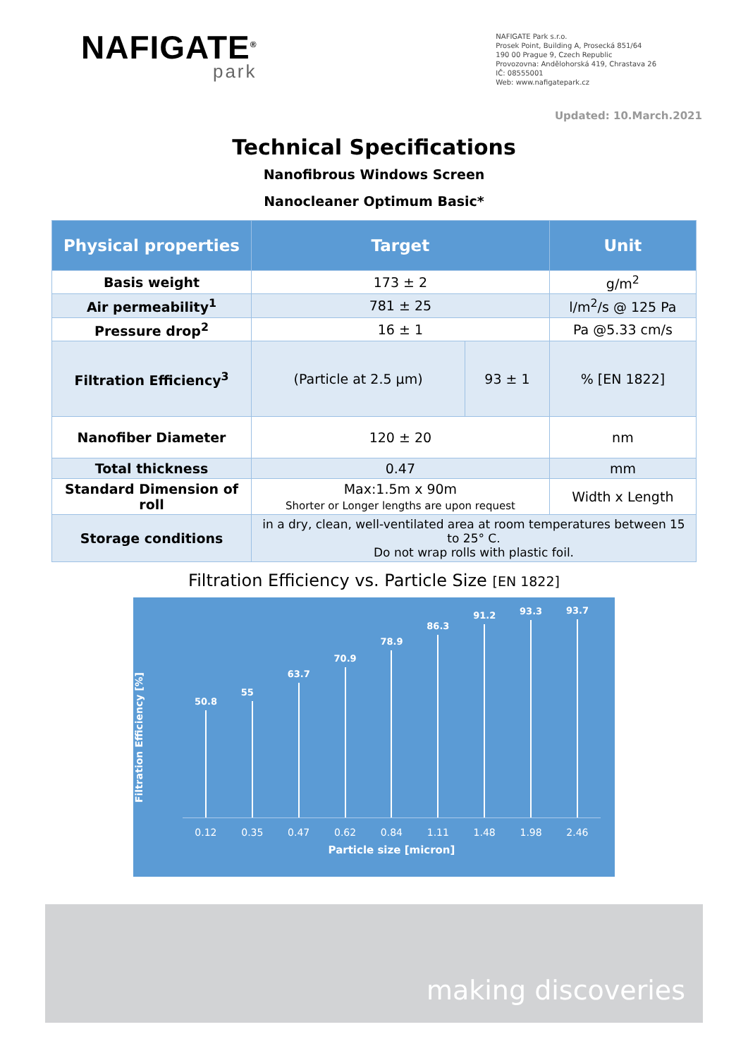NAFIGATE<sup>®</sup>
park
NAFIGATE Park s.r.o.
Prosek Point, Building A, Prosecká 851/64
190 00 Prague 9, Czech Republic
Provozovna: Andělohorská 419, Chrastava 26
IČ: 08555001
Web: www.nafigatepark.cz
Updated: 10.March.2021
Technical Specifications
Nanofibrous Windows Screen
Nanocleaner Optimum Basic*
| Physical properties | Target | | Unit |
| --- | --- | --- | --- |
| Basis weight | 173 ± 2 | | g/m<sup>2</sup> |
| Air permeability<sup>1</sup> | 781 ± 25 | | l/m<sup>2</sup>/s @ 125 Pa |
| Pressure drop<sup>2</sup> | 16 ± 1 | | Pa @5.33 cm/s |
| Filtration Efficiency<sup>3</sup> | (Particle at 2.5 µm) | 93 ± 1 | % [EN 1822] |
| Nanofiber Diameter | 120 ± 20 | | nm |
| Total thickness | 0.47 | | mm |
| Standard Dimension of roll | Max:1.5m x 90m Shorter or Longer lengths are upon request | | Width x Length |
| Storage conditions | in a dry, clean, well-ventilated area at room temperatures between 15 to 25° C. Do not wrap rolls with plastic foil. | | |
Filtration Efficiency vs. Particle Size [EN 1822]
Filtration Efficiency [%]
50.8
55
63.7
70.9
78.9
86.3
91.2
93.3
93.7
0.12 0.35 0.47 0.62 0.84 1.11 1.48 1.98 2.46
Particle size [micron]
making discoveries